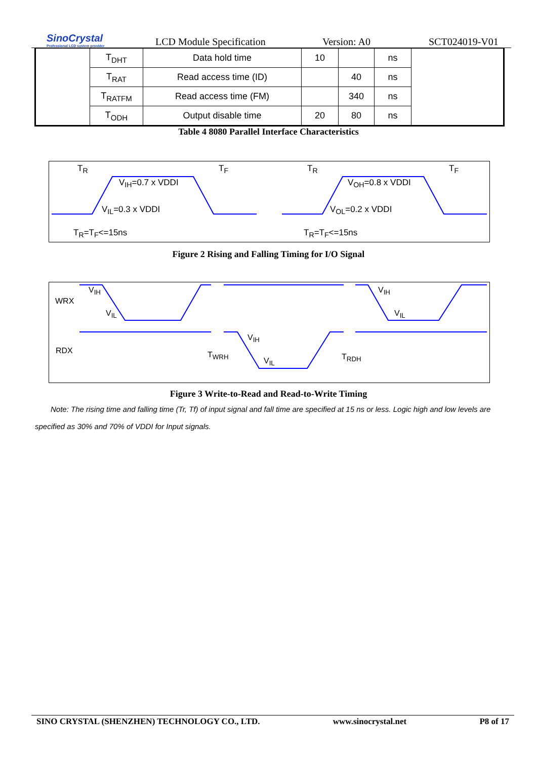SinoCrystal
Professional LCD system provider
LCD Module Specification
Version: A0
SCT024019-V01
| | T<sub>DHT</sub> | Data hold time | 10 | | ns | |
| | T<sub>RAT</sub> | Read access time (ID) | | 40 | ns | |
| | T<sub>RATFM</sub> | Read access time (FM) | | 340 | ns | |
| | T<sub>ODH</sub> | Output disable time | 20 | 80 | ns | |
Table 4 8080 Parallel Interface Characteristics
T<sub>R</sub> T<sub>F</sub>
V<sub>IH</sub>=0.7 x VDDI
V<sub>IL</sub>=0.3 x VDDI
T<sub>R</sub>=T<sub>F</sub><=15ns
T<sub>R</sub> T<sub>F</sub>
V<sub>OH</sub>=0.8 x VDDI
V<sub>OL</sub>=0.2 x VDDI
T<sub>R</sub>=T<sub>F</sub><=15ns
Figure 2 Rising and Falling Timing for I/O Signal
WRX
RDX
V<sub>IH</sub>
V<sub>IL</sub>
V<sub>IH</sub>
V<sub>IL</sub>
V<sub>IH</sub>
V<sub>IL</sub>
T<sub>WRH</sub> T<sub>RDH</sub>
Figure 3 Write-to-Read and Read-to-Write Timing
Note: The rising time and falling time (Tr, Tf) of input signal and fall time are specified at 15 ns or less. Logic high and low levels are specified as 30% and 70% of VDDI for Input signals.
SINO CRYSTAL (SHENZHEN) TECHNOLOGY CO., LTD. www.sinocrystal.net P8 of 17